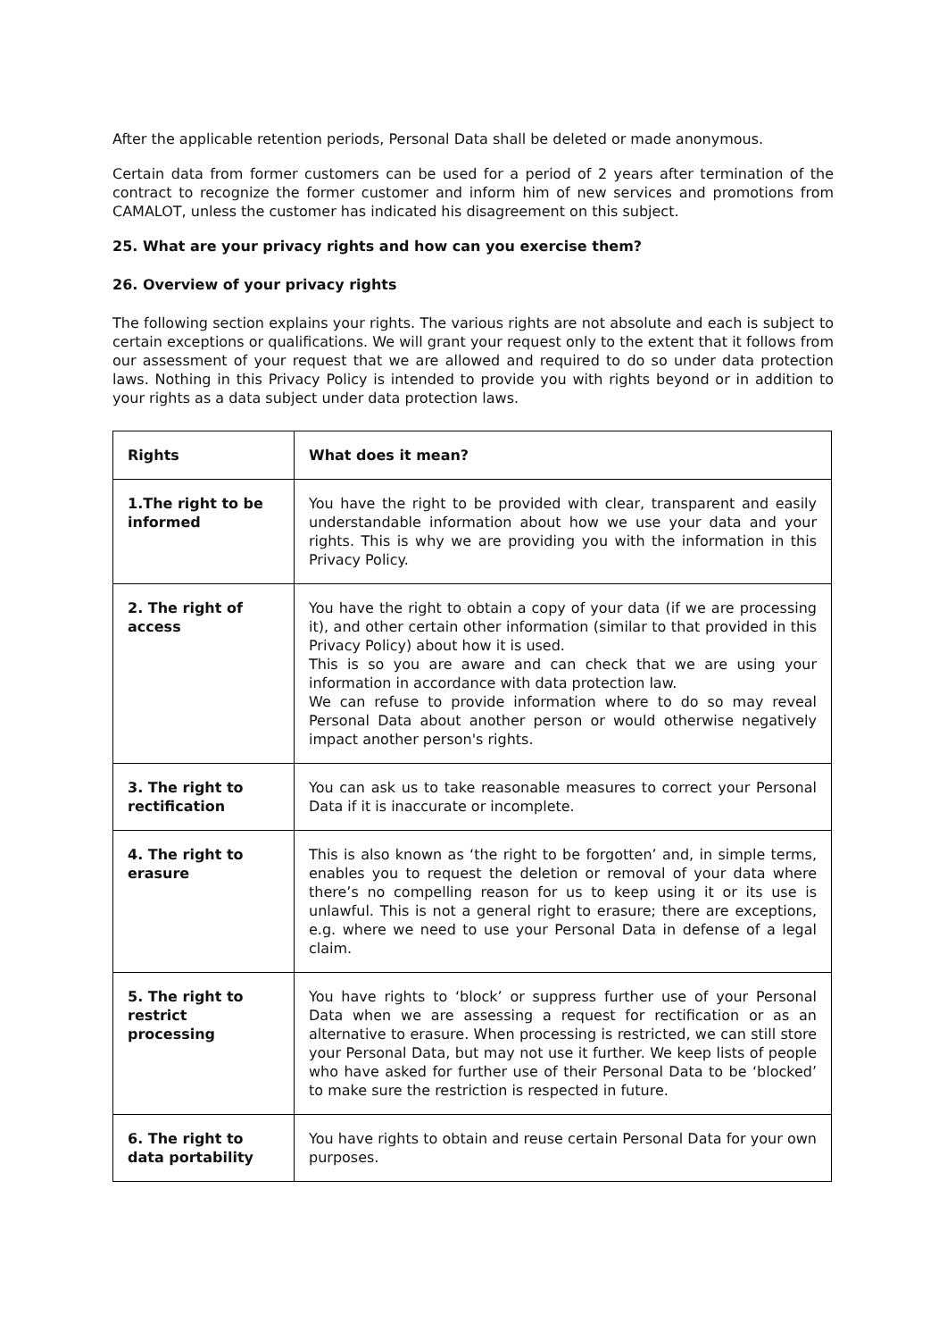After the applicable retention periods, Personal Data shall be deleted or made anonymous.
Certain data from former customers can be used for a period of 2 years after termination of the contract to recognize the former customer and inform him of new services and promotions from CAMALOT, unless the customer has indicated his disagreement on this subject.
25. What are your privacy rights and how can you exercise them?
26. Overview of your privacy rights
The following section explains your rights. The various rights are not absolute and each is subject to certain exceptions or qualifications. We will grant your request only to the extent that it follows from our assessment of your request that we are allowed and required to do so under data protection laws. Nothing in this Privacy Policy is intended to provide you with rights beyond or in addition to your rights as a data subject under data protection laws.
| Rights | What does it mean? |
| --- | --- |
| 1.The right to be informed | You have the right to be provided with clear, transparent and easily understandable information about how we use your data and your rights. This is why we are providing you with the information in this Privacy Policy. |
| 2. The right of access | You have the right to obtain a copy of your data (if we are processing it), and other certain other information (similar to that provided in this Privacy Policy) about how it is used. This is so you are aware and can check that we are using your information in accordance with data protection law. We can refuse to provide information where to do so may reveal Personal Data about another person or would otherwise negatively impact another person's rights. |
| 3. The right to rectification | You can ask us to take reasonable measures to correct your Personal Data if it is inaccurate or incomplete. |
| 4. The right to erasure | This is also known as ‘the right to be forgotten’ and, in simple terms, enables you to request the deletion or removal of your data where there’s no compelling reason for us to keep using it or its use is unlawful. This is not a general right to erasure; there are exceptions, e.g. where we need to use your Personal Data in defense of a legal claim. |
| 5. The right to restrict processing | You have rights to ‘block’ or suppress further use of your Personal Data when we are assessing a request for rectification or as an alternative to erasure. When processing is restricted, we can still store your Personal Data, but may not use it further. We keep lists of people who have asked for further use of their Personal Data to be ‘blocked’ to make sure the restriction is respected in future. |
| 6. The right to data portability | You have rights to obtain and reuse certain Personal Data for your own purposes. |